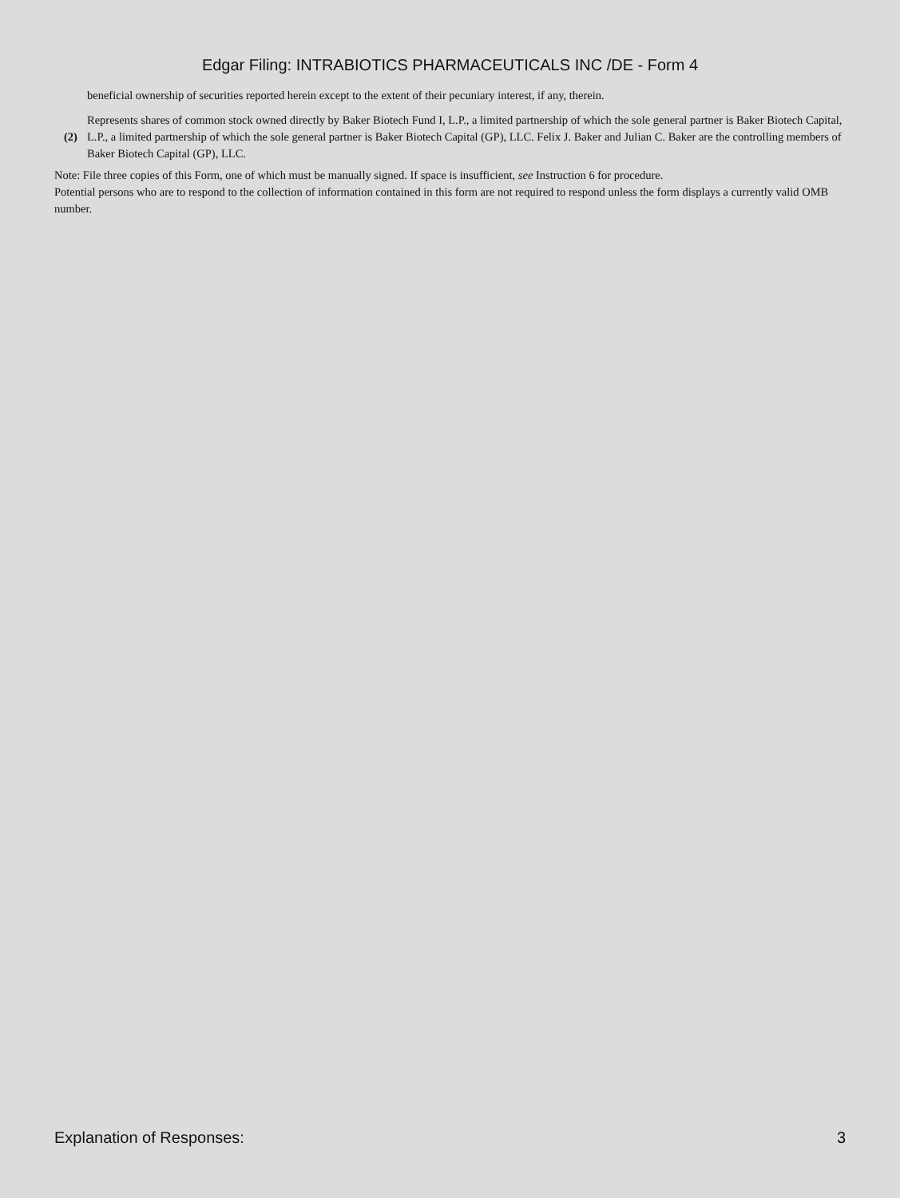Edgar Filing: INTRABIOTICS PHARMACEUTICALS INC /DE - Form 4
beneficial ownership of securities reported herein except to the extent of their pecuniary interest, if any, therein.
(2) Represents shares of common stock owned directly by Baker Biotech Fund I, L.P., a limited partnership of which the sole general partner is Baker Biotech Capital, L.P., a limited partnership of which the sole general partner is Baker Biotech Capital (GP), LLC. Felix J. Baker and Julian C. Baker are the controlling members of Baker Biotech Capital (GP), LLC.
Note: File three copies of this Form, one of which must be manually signed. If space is insufficient, see Instruction 6 for procedure.
Potential persons who are to respond to the collection of information contained in this form are not required to respond unless the form displays a currently valid OMB number.
Explanation of Responses: 3